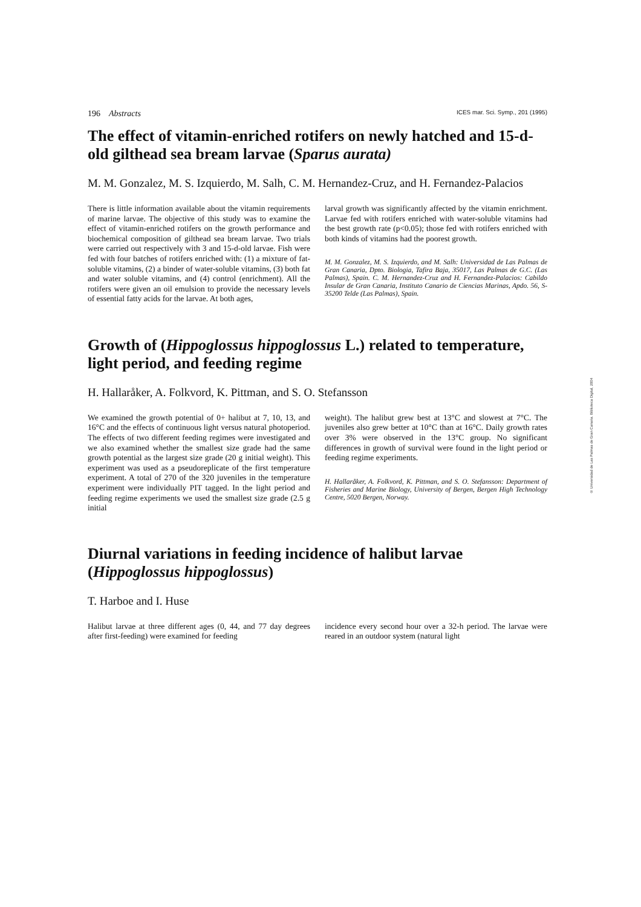© Universidad de Las Palmas de Gran Canaria. Biblioteca Digital, 2004
196 Abstracts ICES mar. Sci. Symp., 201 (1995)
The effect of vitamin-enriched rotifers on newly hatched and 15-d-old gilthead sea bream larvae (Sparus aurata)
M. M. Gonzalez, M. S. Izquierdo, M. Salh, C. M. Hernandez-Cruz, and H. Fernandez-Palacios
There is little information available about the vitamin requirements of marine larvae. The objective of this study was to examine the effect of vitamin-enriched rotifers on the growth performance and biochemical composition of gilthead sea bream larvae. Two trials were carried out respectively with 3 and 15-d-old larvae. Fish were fed with four batches of rotifers enriched with: (1) a mixture of fat-soluble vitamins, (2) a binder of water-soluble vitamins, (3) both fat and water soluble vitamins, and (4) control (enrichment). All the rotifers were given an oil emulsion to provide the necessary levels of essential fatty acids for the larvae. At both ages,
larval growth was significantly affected by the vitamin enrichment. Larvae fed with rotifers enriched with water-soluble vitamins had the best growth rate (p<0.05); those fed with rotifers enriched with both kinds of vitamins had the poorest growth.
M. M. Gonzalez, M. S. Izquierdo, and M. Salh: Universidad de Las Palmas de Gran Canaria, Dpto. Biologia, Tafira Baja, 35017, Las Palmas de G.C. (Las Palmas), Spain. C. M. Hernandez-Cruz and H. Fernandez-Palacios: Cabildo Insular de Gran Canaria, Instituto Canario de Ciencias Marinas, Apdo. 56, S-35200 Telde (Las Palmas), Spain.
Growth of (Hippoglossus hippoglossus L.) related to temperature, light period, and feeding regime
H. Hallaråker, A. Folkvord, K. Pittman, and S. O. Stefansson
We examined the growth potential of 0+ halibut at 7, 10, 13, and 16°C and the effects of continuous light versus natural photoperiod. The effects of two different feeding regimes were investigated and we also examined whether the smallest size grade had the same growth potential as the largest size grade (20 g initial weight). This experiment was used as a pseudoreplicate of the first temperature experiment. A total of 270 of the 320 juveniles in the temperature experiment were individually PIT tagged. In the light period and feeding regime experiments we used the smallest size grade (2.5 g initial
weight). The halibut grew best at 13°C and slowest at 7°C. The juveniles also grew better at 10°C than at 16°C. Daily growth rates over 3% were observed in the 13°C group. No significant differences in growth of survival were found in the light period or feeding regime experiments.
H. Hallaråker, A. Folkvord, K. Pittman, and S. O. Stefansson: Department of Fisheries and Marine Biology, University of Bergen, Bergen High Technology Centre, 5020 Bergen, Norway.
Diurnal variations in feeding incidence of halibut larvae (Hippoglossus hippoglossus)
T. Harboe and I. Huse
Halibut larvae at three different ages (0, 44, and 77 day degrees after first-feeding) were examined for feeding
incidence every second hour over a 32-h period. The larvae were reared in an outdoor system (natural light